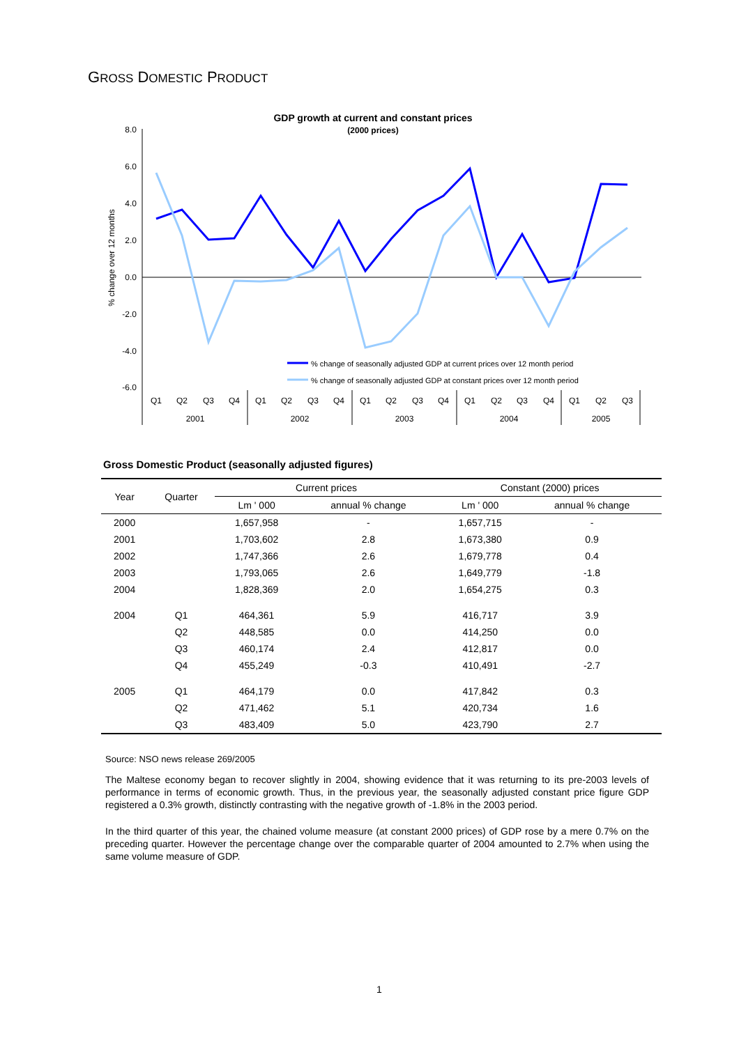GROSS DOMESTIC PRODUCT
GDP growth at current and constant prices
(2000 prices)
8.0
6.0
4.0
2.0
0.0
-2.0
-4.0
-6.0
% change over 12 months
% change of seasonally adjusted GDP at current prices over 12 month period
% change of seasonally adjusted GDP at constant prices over 12 month period
Q1
Q2
Q3
Q4
Q1
Q2
Q3
Q4
Q1
Q2
Q3
Q4
Q1
Q2
Q3
Q4
Q1
Q2
Q3
2001
2002
2003
2004
2005
Gross Domestic Product (seasonally adjusted figures)
| Year | Quarter | Current prices | | Constant (2000) prices | |
| --- | --- | --- | --- | --- | --- |
| | | Lm ' 000 | annual % change | Lm ' 000 | annual % change |
| 2000 | | 1,657,958 | - | 1,657,715 | - |
| 2001 | | 1,703,602 | 2.8 | 1,673,380 | 0.9 |
| 2002 | | 1,747,366 | 2.6 | 1,679,778 | 0.4 |
| 2003 | | 1,793,065 | 2.6 | 1,649,779 | -1.8 |
| 2004 | | 1,828,369 | 2.0 | 1,654,275 | 0.3 |
| 2004 | Q1 | 464,361 | 5.9 | 416,717 | 3.9 |
| | Q2 | 448,585 | 0.0 | 414,250 | 0.0 |
| | Q3 | 460,174 | 2.4 | 412,817 | 0.0 |
| | Q4 | 455,249 | -0.3 | 410,491 | -2.7 |
| 2005 | Q1 | 464,179 | 0.0 | 417,842 | 0.3 |
| | Q2 | 471,462 | 5.1 | 420,734 | 1.6 |
| | Q3 | 483,409 | 5.0 | 423,790 | 2.7 |
Source: NSO news release 269/2005
The Maltese economy began to recover slightly in 2004, showing evidence that it was returning to its pre-2003 levels of performance in terms of economic growth. Thus, in the previous year, the seasonally adjusted constant price figure GDP registered a 0.3% growth, distinctly contrasting with the negative growth of -1.8% in the 2003 period.
In the third quarter of this year, the chained volume measure (at constant 2000 prices) of GDP rose by a mere 0.7% on the preceding quarter. However the percentage change over the comparable quarter of 2004 amounted to 2.7% when using the same volume measure of GDP.
1